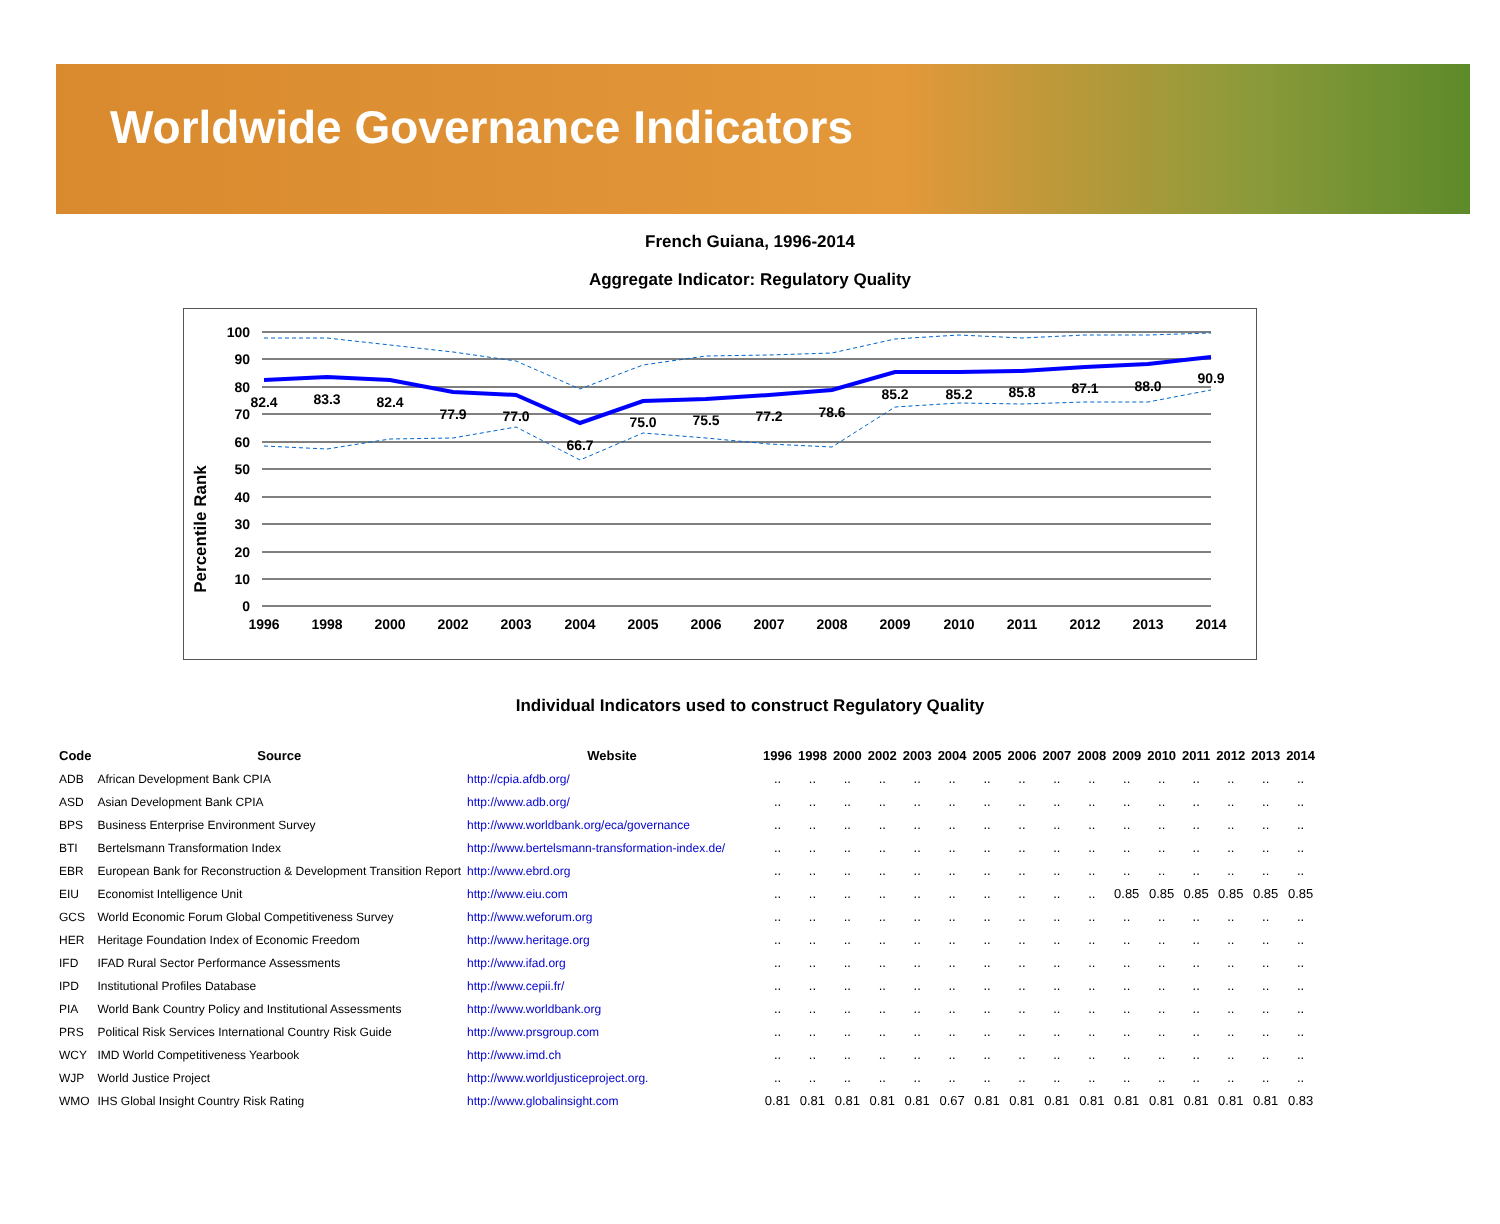Worldwide Governance Indicators
French Guiana, 1996-2014
Aggregate Indicator: Regulatory Quality
Percentile Rank
100
90
80
70
60
50
40
30
20
10
0
82.4
83.3
82.4
77.9
77.0
66.7
75.0
75.5
77.2
78.6
85.2
85.2
85.8
87.1
88.0
90.9
1996
1998
2000
2002
2003
2004
2005
2006
2007
2008
2009
2010
2011
2012
2013
2014
Individual Indicators used to construct Regulatory Quality
| Code | Source | Website | 1996 | 1998 | 2000 | 2002 | 2003 | 2004 | 2005 | 2006 | 2007 | 2008 | 2009 | 2010 | 2011 | 2012 | 2013 | 2014 |
| --- | --- | --- | --- | --- | --- | --- | --- | --- | --- | --- | --- | --- | --- | --- | --- | --- | --- | --- |
| ADB | African Development Bank CPIA | http://cpia.afdb.org/ | .. | .. | .. | .. | .. | .. | .. | .. | .. | .. | .. | .. | .. | .. | .. | .. |
| ASD | Asian Development Bank CPIA | http://www.adb.org/ | .. | .. | .. | .. | .. | .. | .. | .. | .. | .. | .. | .. | .. | .. | .. | .. |
| BPS | Business Enterprise Environment Survey | http://www.worldbank.org/eca/governance | .. | .. | .. | .. | .. | .. | .. | .. | .. | .. | .. | .. | .. | .. | .. | .. |
| BTI | Bertelsmann Transformation Index | http://www.bertelsmann-transformation-index.de/ | .. | .. | .. | .. | .. | .. | .. | .. | .. | .. | .. | .. | .. | .. | .. | .. |
| EBR | European Bank for Reconstruction & Development Transition Report | http://www.ebrd.org | .. | .. | .. | .. | .. | .. | .. | .. | .. | .. | .. | .. | .. | .. | .. | .. |
| EIU | Economist Intelligence Unit | http://www.eiu.com | .. | .. | .. | .. | .. | .. | .. | .. | .. | .. | 0.85 | 0.85 | 0.85 | 0.85 | 0.85 | 0.85 |
| GCS | World Economic Forum Global Competitiveness Survey | http://www.weforum.org | .. | .. | .. | .. | .. | .. | .. | .. | .. | .. | .. | .. | .. | .. | .. | .. |
| HER | Heritage Foundation Index of Economic Freedom | http://www.heritage.org | .. | .. | .. | .. | .. | .. | .. | .. | .. | .. | .. | .. | .. | .. | .. | .. |
| IFD | IFAD Rural Sector Performance Assessments | http://www.ifad.org | .. | .. | .. | .. | .. | .. | .. | .. | .. | .. | .. | .. | .. | .. | .. | .. |
| IPD | Institutional Profiles Database | http://www.cepii.fr/ | .. | .. | .. | .. | .. | .. | .. | .. | .. | .. | .. | .. | .. | .. | .. | .. |
| PIA | World Bank Country Policy and Institutional Assessments | http://www.worldbank.org | .. | .. | .. | .. | .. | .. | .. | .. | .. | .. | .. | .. | .. | .. | .. | .. |
| PRS | Political Risk Services International Country Risk Guide | http://www.prsgroup.com | .. | .. | .. | .. | .. | .. | .. | .. | .. | .. | .. | .. | .. | .. | .. | .. |
| WCY | IMD World Competitiveness Yearbook | http://www.imd.ch | .. | .. | .. | .. | .. | .. | .. | .. | .. | .. | .. | .. | .. | .. | .. | .. |
| WJP | World Justice Project | http://www.worldjusticeproject.org. | .. | .. | .. | .. | .. | .. | .. | .. | .. | .. | .. | .. | .. | .. | .. | .. |
| WMO | IHS Global Insight Country Risk Rating | http://www.globalinsight.com | 0.81 | 0.81 | 0.81 | 0.81 | 0.81 | 0.67 | 0.81 | 0.81 | 0.81 | 0.81 | 0.81 | 0.81 | 0.81 | 0.81 | 0.81 | 0.83 |